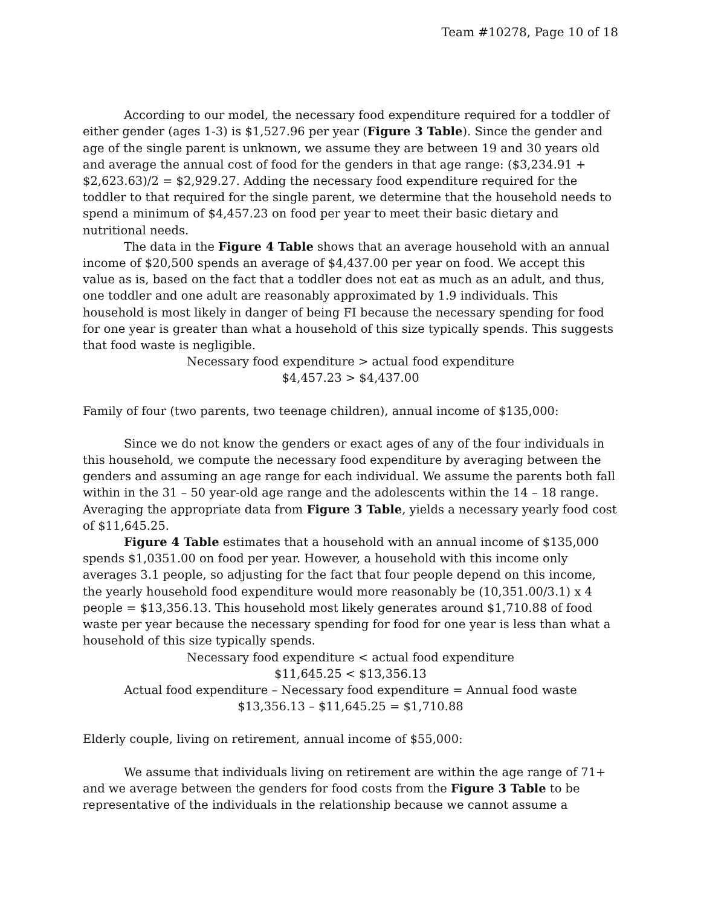Team #10278, Page 10 of 18
According to our model, the necessary food expenditure required for a toddler of either gender (ages 1-3) is $1,527.96 per year (Figure 3 Table). Since the gender and age of the single parent is unknown, we assume they are between 19 and 30 years old and average the annual cost of food for the genders in that age range: ($3,234.91 + $2,623.63)/2 = $2,929.27. Adding the necessary food expenditure required for the toddler to that required for the single parent, we determine that the household needs to spend a minimum of $4,457.23 on food per year to meet their basic dietary and nutritional needs.
The data in the Figure 4 Table shows that an average household with an annual income of $20,500 spends an average of $4,437.00 per year on food. We accept this value as is, based on the fact that a toddler does not eat as much as an adult, and thus, one toddler and one adult are reasonably approximated by 1.9 individuals. This household is most likely in danger of being FI because the necessary spending for food for one year is greater than what a household of this size typically spends. This suggests that food waste is negligible.
Necessary food expenditure > actual food expenditure
$4,457.23 > $4,437.00
Family of four (two parents, two teenage children), annual income of $135,000:
Since we do not know the genders or exact ages of any of the four individuals in this household, we compute the necessary food expenditure by averaging between the genders and assuming an age range for each individual. We assume the parents both fall within in the 31 – 50 year-old age range and the adolescents within the 14 – 18 range. Averaging the appropriate data from Figure 3 Table, yields a necessary yearly food cost of $11,645.25.
Figure 4 Table estimates that a household with an annual income of $135,000 spends $1,0351.00 on food per year. However, a household with this income only averages 3.1 people, so adjusting for the fact that four people depend on this income, the yearly household food expenditure would more reasonably be (10,351.00/3.1) x 4 people = $13,356.13. This household most likely generates around $1,710.88 of food waste per year because the necessary spending for food for one year is less than what a household of this size typically spends.
Necessary food expenditure < actual food expenditure
$11,645.25 < $13,356.13
Actual food expenditure – Necessary food expenditure = Annual food waste
$13,356.13 – $11,645.25 = $1,710.88
Elderly couple, living on retirement, annual income of $55,000:
We assume that individuals living on retirement are within the age range of 71+ and we average between the genders for food costs from the Figure 3 Table to be representative of the individuals in the relationship because we cannot assume a